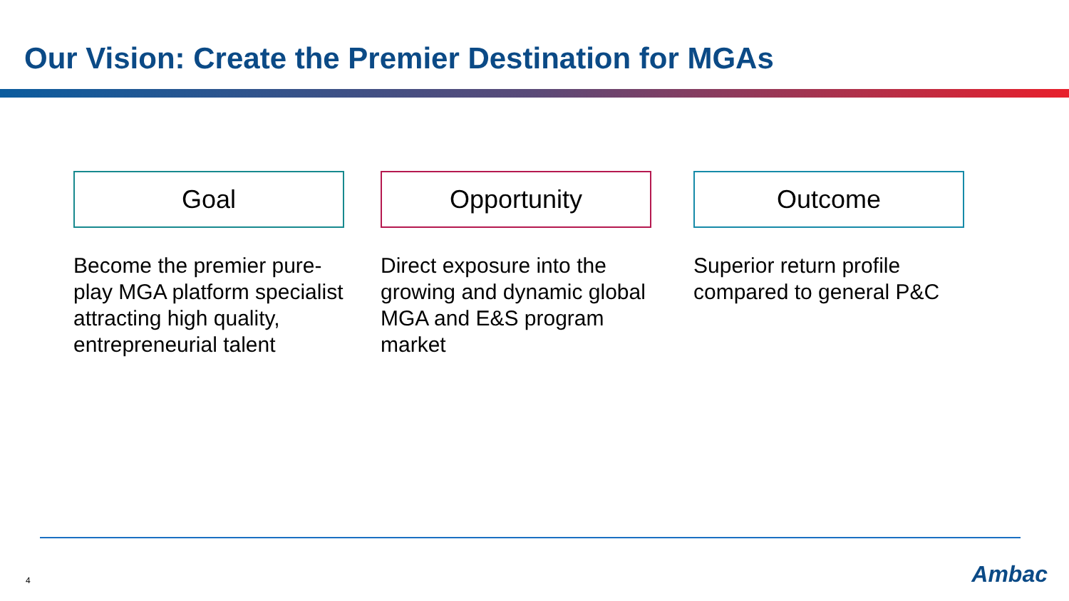Our Vision: Create the Premier Destination for MGAs
Goal
Become the premier pure-play MGA platform specialist attracting high quality, entrepreneurial talent
Opportunity
Direct exposure into the growing and dynamic global MGA and E&S program market
Outcome
Superior return profile compared to general P&C
4 Ambac